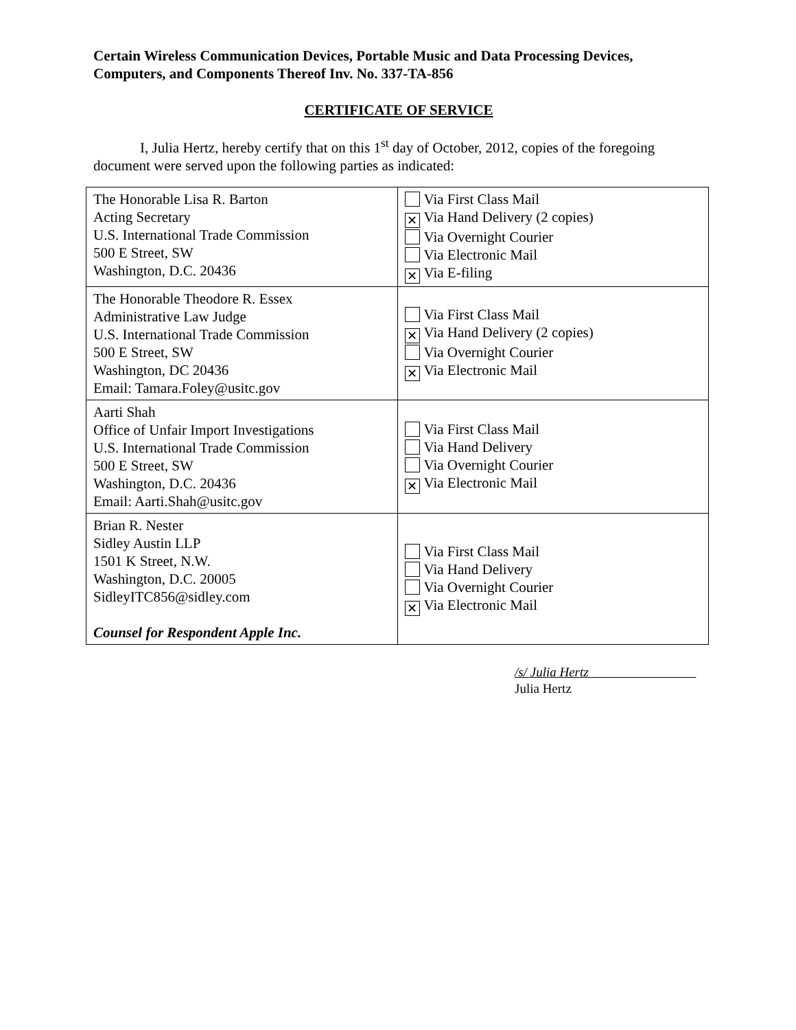Certain Wireless Communication Devices, Portable Music and Data Processing Devices, Computers, and Components Thereof Inv. No. 337-TA-856
CERTIFICATE OF SERVICE
I, Julia Hertz, hereby certify that on this 1<sup>st</sup> day of October, 2012, copies of the foregoing document were served upon the following parties as indicated:
| The Honorable Lisa R. Barton Acting Secretary U.S. International Trade Commission 500 E Street, SW Washington, D.C. 20436 | Via First Class Mail ✕ Via Hand Delivery (2 copies) Via Overnight Courier Via Electronic Mail ✕ Via E-filing |
| The Honorable Theodore R. Essex Administrative Law Judge U.S. International Trade Commission 500 E Street, SW Washington, DC 20436 Email: Tamara.Foley@usitc.gov | Via First Class Mail ✕ Via Hand Delivery (2 copies) Via Overnight Courier ✕ Via Electronic Mail |
| Aarti Shah Office of Unfair Import Investigations U.S. International Trade Commission 500 E Street, SW Washington, D.C. 20436 Email: Aarti.Shah@usitc.gov | Via First Class Mail Via Hand Delivery Via Overnight Courier ✕ Via Electronic Mail |
| Brian R. Nester Sidley Austin LLP 1501 K Street, N.W. Washington, D.C. 20005 SidleyITC856@sidley.com Counsel for Respondent Apple Inc. | Via First Class Mail Via Hand Delivery Via Overnight Courier ✕ Via Electronic Mail |
/s/ Julia Hertz
Julia Hertz